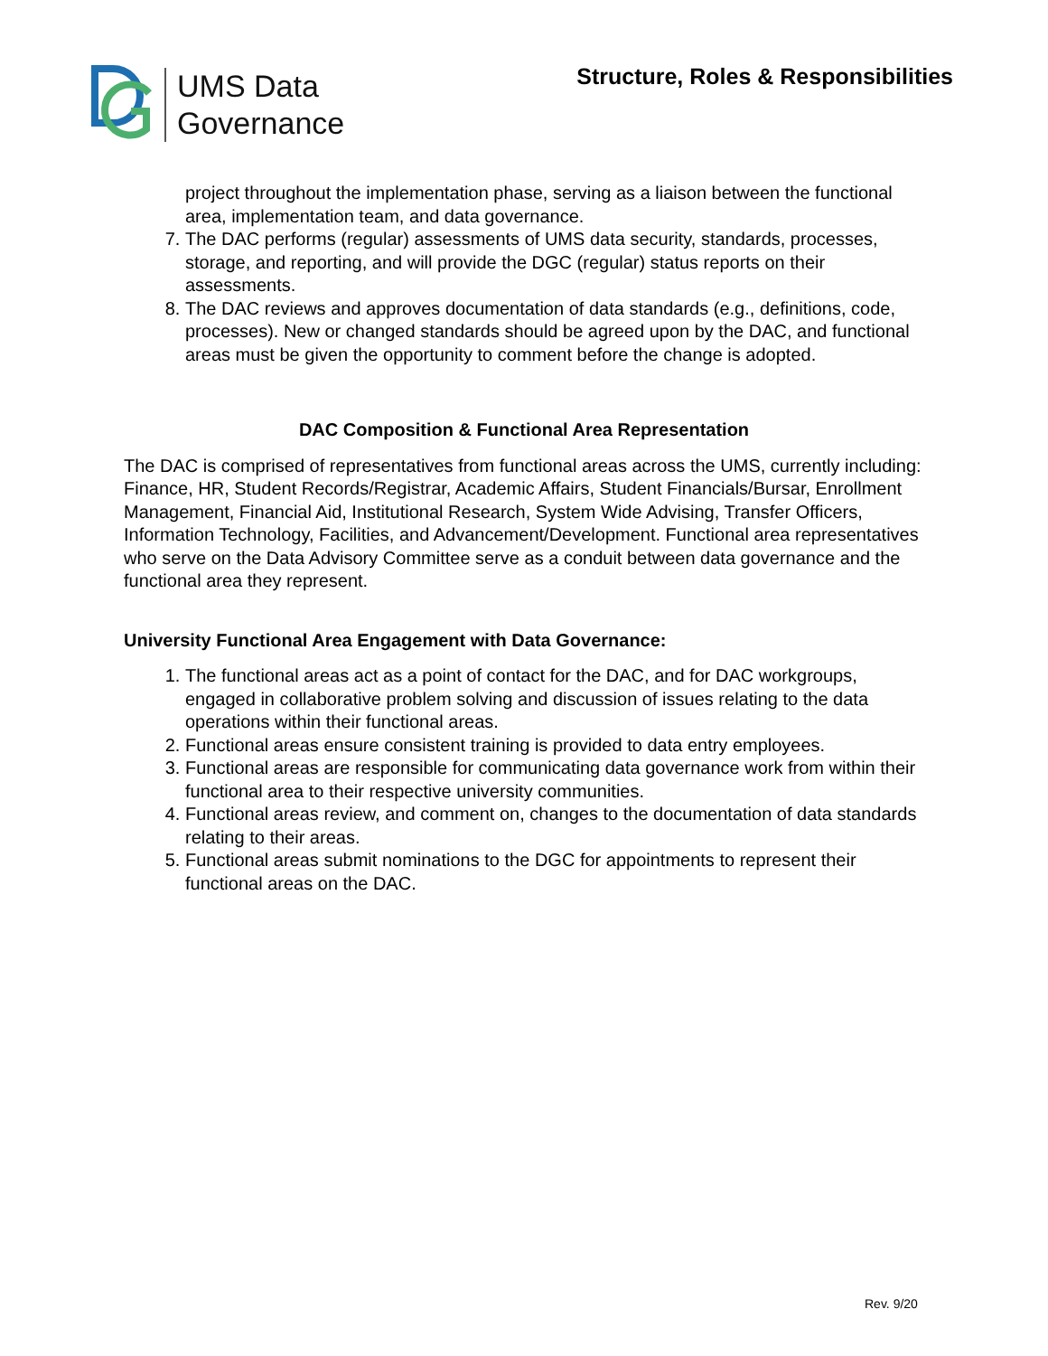UMS Data
Governance
Structure, Roles & Responsibilities
project throughout the implementation phase, serving as a liaison between the functional area, implementation team, and data governance.
7. The DAC performs (regular) assessments of UMS data security, standards, processes, storage, and reporting, and will provide the DGC (regular) status reports on their assessments.
8. The DAC reviews and approves documentation of data standards (e.g., definitions, code, processes). New or changed standards should be agreed upon by the DAC, and functional areas must be given the opportunity to comment before the change is adopted.
DAC Composition & Functional Area Representation
The DAC is comprised of representatives from functional areas across the UMS, currently including: Finance, HR, Student Records/Registrar, Academic Affairs, Student Financials/Bursar, Enrollment Management, Financial Aid, Institutional Research, System Wide Advising, Transfer Officers, Information Technology, Facilities, and Advancement/Development. Functional area representatives who serve on the Data Advisory Committee serve as a conduit between data governance and the functional area they represent.
University Functional Area Engagement with Data Governance:
1. The functional areas act as a point of contact for the DAC, and for DAC workgroups, engaged in collaborative problem solving and discussion of issues relating to the data operations within their functional areas.
2. Functional areas ensure consistent training is provided to data entry employees.
3. Functional areas are responsible for communicating data governance work from within their functional area to their respective university communities.
4. Functional areas review, and comment on, changes to the documentation of data standards relating to their areas.
5. Functional areas submit nominations to the DGC for appointments to represent their functional areas on the DAC.
Rev. 9/20